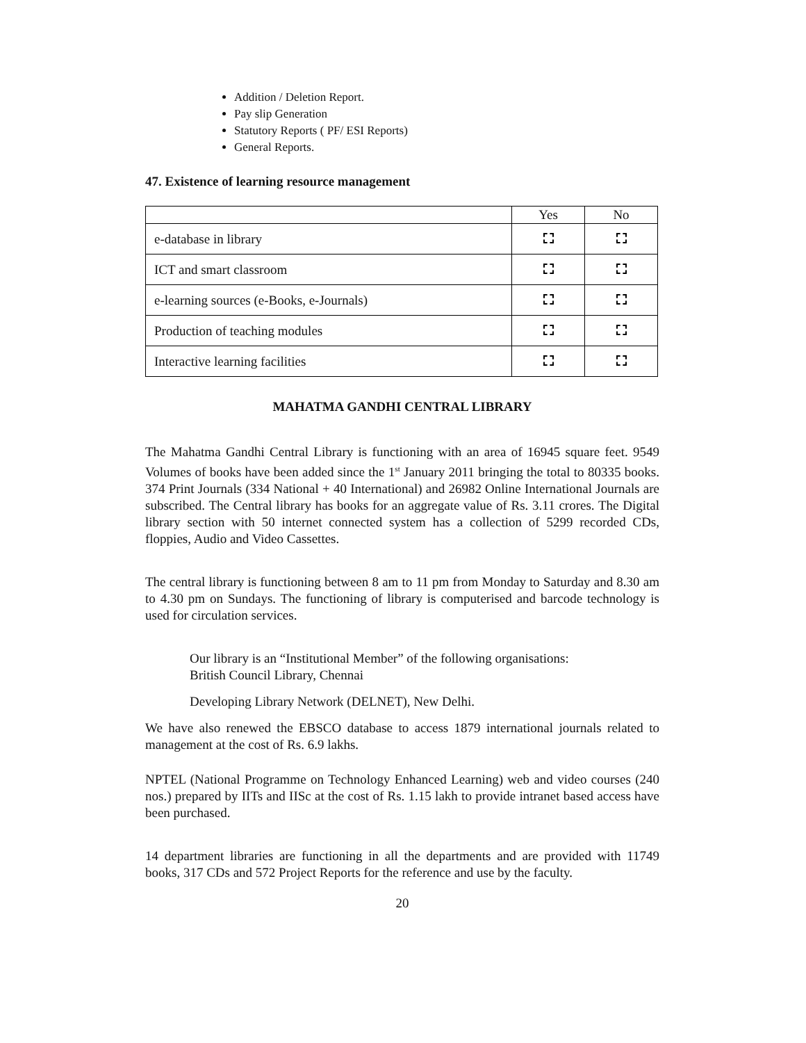Addition / Deletion Report.
Pay slip Generation
Statutory Reports ( PF/ ESI Reports)
General Reports.
47. Existence of learning resource management
| | Yes | No |
| e-database in library | | |
| ICT and smart classroom | | |
| e-learning sources (e-Books, e-Journals) | | |
| Production of teaching modules | | |
| Interactive learning facilities | | |
MAHATMA GANDHI CENTRAL LIBRARY
The Mahatma Gandhi Central Library is functioning with an area of 16945 square feet. 9549 Volumes of books have been added since the 1<sup>st</sup> January 2011 bringing the total to 80335 books. 374 Print Journals (334 National + 40 International) and 26982 Online International Journals are subscribed. The Central library has books for an aggregate value of Rs. 3.11 crores. The Digital library section with 50 internet connected system has a collection of 5299 recorded CDs, floppies, Audio and Video Cassettes.
The central library is functioning between 8 am to 11 pm from Monday to Saturday and 8.30 am to 4.30 pm on Sundays. The functioning of library is computerised and barcode technology is used for circulation services.
Our library is an “Institutional Member” of the following organisations:
British Council Library, Chennai
Developing Library Network (DELNET), New Delhi.
We have also renewed the EBSCO database to access 1879 international journals related to management at the cost of Rs. 6.9 lakhs.
NPTEL (National Programme on Technology Enhanced Learning) web and video courses (240 nos.) prepared by IITs and IISc at the cost of Rs. 1.15 lakh to provide intranet based access have been purchased.
14 department libraries are functioning in all the departments and are provided with 11749 books, 317 CDs and 572 Project Reports for the reference and use by the faculty.
20